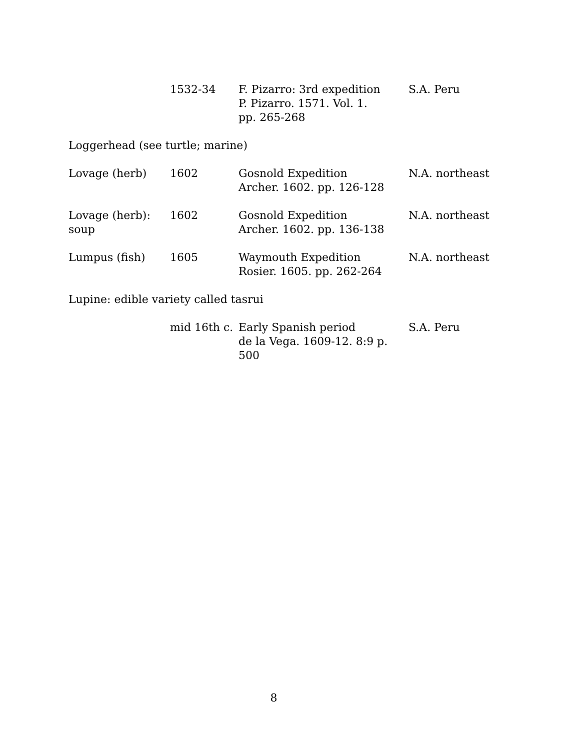| | 1532-34 | F. Pizarro: 3rd expedition P. Pizarro. 1571. Vol. 1. pp. 265-268 | S.A. Peru |
| Loggerhead (see turtle; marine) | | | |
| Lovage (herb) | 1602 | Gosnold Expedition Archer. 1602. pp. 126-128 | N.A. northeast |
| Lovage (herb): soup | 1602 | Gosnold Expedition Archer. 1602. pp. 136-138 | N.A. northeast |
| Lumpus (fish) | 1605 | Waymouth Expedition Rosier. 1605. pp. 262-264 | N.A. northeast |
| Lupine: edible variety called tasrui | | | |
| | mid 16th c. | Early Spanish period de la Vega. 1609-12. 8:9 p. 500 | S.A. Peru |
8